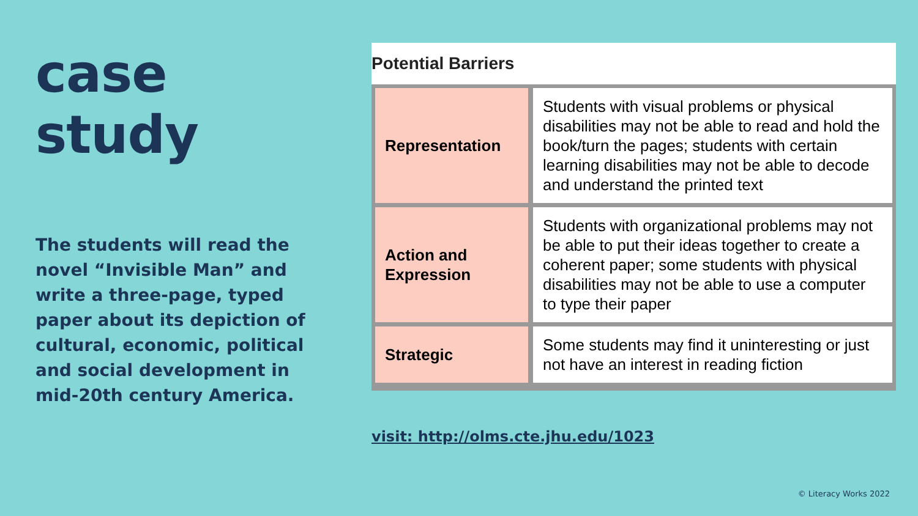case study
The students will read the novel “Invisible Man” and write a three-page, typed paper about its depiction of cultural, economic, political and social development in mid-20th century America.
Potential Barriers
| Representation | Students with visual problems or physical disabilities may not be able to read and hold the book/turn the pages; students with certain learning disabilities may not be able to decode and understand the printed text |
| Action and Expression | Students with organizational problems may not be able to put their ideas together to create a coherent paper; some students with physical disabilities may not be able to use a computer to type their paper |
| Strategic | Some students may find it uninteresting or just not have an interest in reading fiction |
visit: http://olms.cte.jhu.edu/1023
© Literacy Works 2022